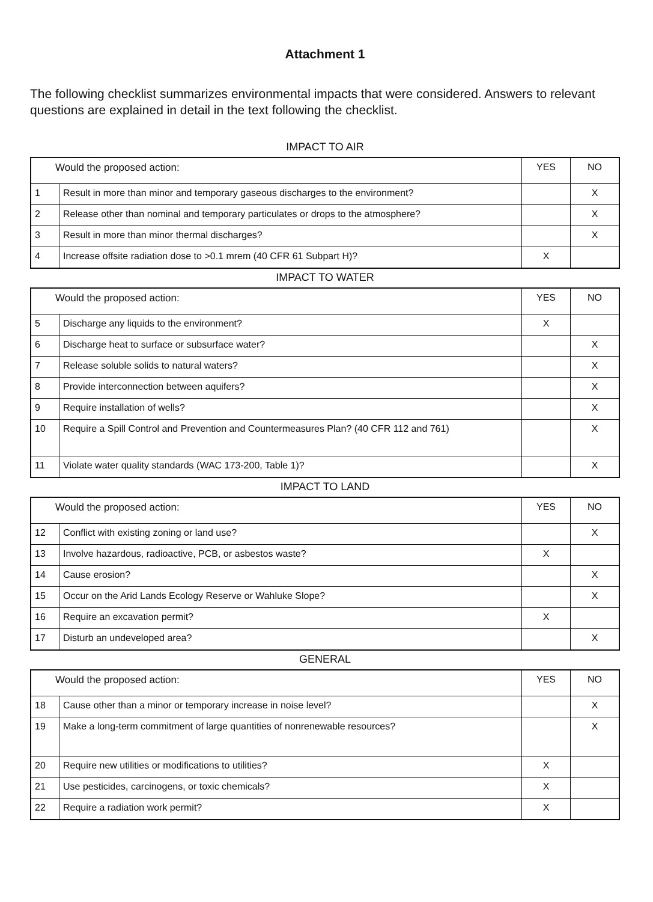Attachment 1
The following checklist summarizes environmental impacts that were considered. Answers to relevant questions are explained in detail in the text following the checklist.
IMPACT TO AIR
| Would the proposed action: | | YES | NO |
| 1 | Result in more than minor and temporary gaseous discharges to the environment? | | X |
| 2 | Release other than nominal and temporary particulates or drops to the atmosphere? | | X |
| 3 | Result in more than minor thermal discharges? | | X |
| 4 | Increase offsite radiation dose to >0.1 mrem (40 CFR 61 Subpart H)? | X | |
IMPACT TO WATER
| Would the proposed action: | | YES | NO |
| 5 | Discharge any liquids to the environment? | X | |
| 6 | Discharge heat to surface or subsurface water? | | X |
| 7 | Release soluble solids to natural waters? | | X |
| 8 | Provide interconnection between aquifers? | | X |
| 9 | Require installation of wells? | | X |
| 10 | Require a Spill Control and Prevention and Countermeasures Plan? (40 CFR 112 and 761) | | X |
| 11 | Violate water quality standards (WAC 173-200, Table 1)? | | X |
IMPACT TO LAND
| Would the proposed action: | | YES | NO |
| 12 | Conflict with existing zoning or land use? | | X |
| 13 | Involve hazardous, radioactive, PCB, or asbestos waste? | X | |
| 14 | Cause erosion? | | X |
| 15 | Occur on the Arid Lands Ecology Reserve or Wahluke Slope? | | X |
| 16 | Require an excavation permit? | X | |
| 17 | Disturb an undeveloped area? | | X |
GENERAL
| Would the proposed action: | | YES | NO |
| 18 | Cause other than a minor or temporary increase in noise level? | | X |
| 19 | Make a long-term commitment of large quantities of nonrenewable resources? | | X |
| 20 | Require new utilities or modifications to utilities? | X | |
| 21 | Use pesticides, carcinogens, or toxic chemicals? | X | |
| 22 | Require a radiation work permit? | X | |